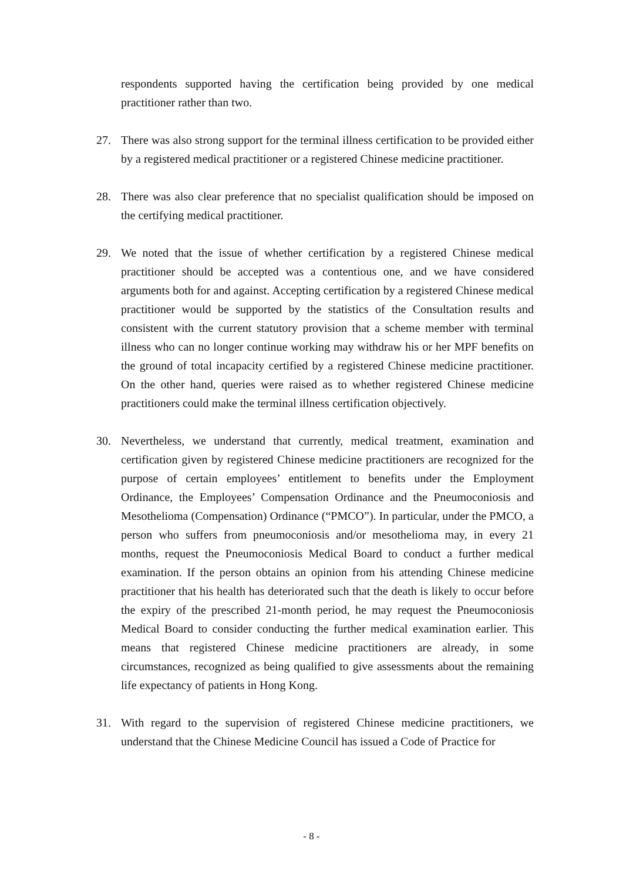respondents supported having the certification being provided by one medical practitioner rather than two.
27. There was also strong support for the terminal illness certification to be provided either by a registered medical practitioner or a registered Chinese medicine practitioner.
28. There was also clear preference that no specialist qualification should be imposed on the certifying medical practitioner.
29. We noted that the issue of whether certification by a registered Chinese medical practitioner should be accepted was a contentious one, and we have considered arguments both for and against. Accepting certification by a registered Chinese medical practitioner would be supported by the statistics of the Consultation results and consistent with the current statutory provision that a scheme member with terminal illness who can no longer continue working may withdraw his or her MPF benefits on the ground of total incapacity certified by a registered Chinese medicine practitioner. On the other hand, queries were raised as to whether registered Chinese medicine practitioners could make the terminal illness certification objectively.
30. Nevertheless, we understand that currently, medical treatment, examination and certification given by registered Chinese medicine practitioners are recognized for the purpose of certain employees’ entitlement to benefits under the Employment Ordinance, the Employees’ Compensation Ordinance and the Pneumoconiosis and Mesothelioma (Compensation) Ordinance (“PMCO”). In particular, under the PMCO, a person who suffers from pneumoconiosis and/or mesothelioma may, in every 21 months, request the Pneumoconiosis Medical Board to conduct a further medical examination. If the person obtains an opinion from his attending Chinese medicine practitioner that his health has deteriorated such that the death is likely to occur before the expiry of the prescribed 21-month period, he may request the Pneumoconiosis Medical Board to consider conducting the further medical examination earlier. This means that registered Chinese medicine practitioners are already, in some circumstances, recognized as being qualified to give assessments about the remaining life expectancy of patients in Hong Kong.
31. With regard to the supervision of registered Chinese medicine practitioners, we understand that the Chinese Medicine Council has issued a Code of Practice for
- 8 -